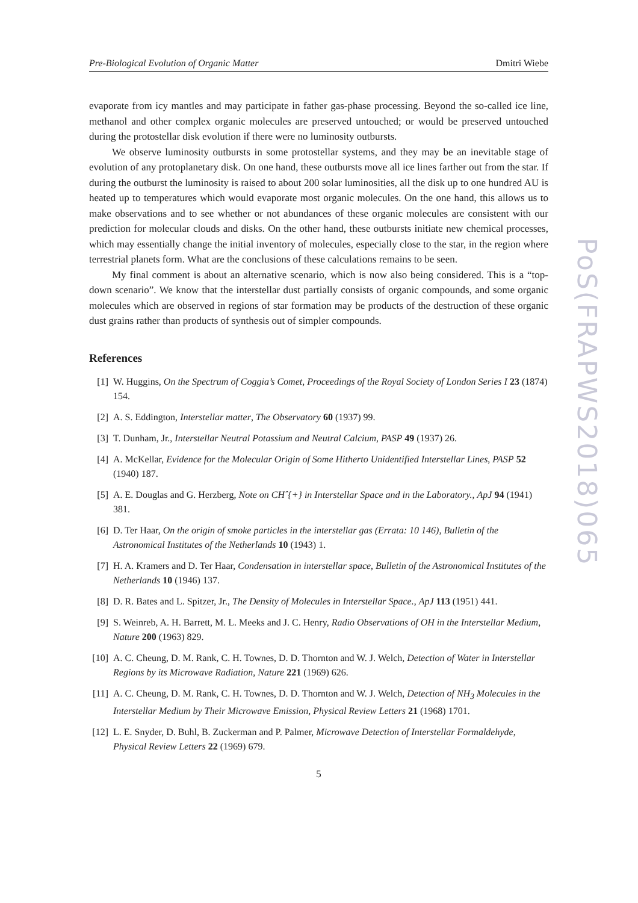Pre-Biological Evolution of Organic Matter Dmitri Wiebe
evaporate from icy mantles and may participate in father gas-phase processing. Beyond the so-called ice line, methanol and other complex organic molecules are preserved untouched; or would be preserved untouched during the protostellar disk evolution if there were no luminosity outbursts.
We observe luminosity outbursts in some protostellar systems, and they may be an inevitable stage of evolution of any protoplanetary disk. On one hand, these outbursts move all ice lines farther out from the star. If during the outburst the luminosity is raised to about 200 solar luminosities, all the disk up to one hundred AU is heated up to temperatures which would evaporate most organic molecules. On the one hand, this allows us to make observations and to see whether or not abundances of these organic molecules are consistent with our prediction for molecular clouds and disks. On the other hand, these outbursts initiate new chemical processes, which may essentially change the initial inventory of molecules, especially close to the star, in the region where terrestrial planets form. What are the conclusions of these calculations remains to be seen.
My final comment is about an alternative scenario, which is now also being considered. This is a “top-down scenario”. We know that the interstellar dust partially consists of organic compounds, and some organic molecules which are observed in regions of star formation may be products of the destruction of these organic dust grains rather than products of synthesis out of simpler compounds.
References
[1] W. Huggins, On the Spectrum of Coggia’s Comet, Proceedings of the Royal Society of London Series I 23 (1874) 154.
[2] A. S. Eddington, Interstellar matter, The Observatory 60 (1937) 99.
[3] T. Dunham, Jr., Interstellar Neutral Potassium and Neutral Calcium, PASP 49 (1937) 26.
[4] A. McKellar, Evidence for the Molecular Origin of Some Hitherto Unidentified Interstellar Lines, PASP 52 (1940) 187.
[5] A. E. Douglas and G. Herzberg, Note on CHˆ{+} in Interstellar Space and in the Laboratory., ApJ 94 (1941) 381.
[6] D. Ter Haar, On the origin of smoke particles in the interstellar gas (Errata: 10 146), Bulletin of the Astronomical Institutes of the Netherlands 10 (1943) 1.
[7] H. A. Kramers and D. Ter Haar, Condensation in interstellar space, Bulletin of the Astronomical Institutes of the Netherlands 10 (1946) 137.
[8] D. R. Bates and L. Spitzer, Jr., The Density of Molecules in Interstellar Space., ApJ 113 (1951) 441.
[9] S. Weinreb, A. H. Barrett, M. L. Meeks and J. C. Henry, Radio Observations of OH in the Interstellar Medium, Nature 200 (1963) 829.
[10] A. C. Cheung, D. M. Rank, C. H. Townes, D. D. Thornton and W. J. Welch, Detection of Water in Interstellar Regions by its Microwave Radiation, Nature 221 (1969) 626.
[11] A. C. Cheung, D. M. Rank, C. H. Townes, D. D. Thornton and W. J. Welch, Detection of NH<sub>3</sub> Molecules in the Interstellar Medium by Their Microwave Emission, Physical Review Letters 21 (1968) 1701.
[12] L. E. Snyder, D. Buhl, B. Zuckerman and P. Palmer, Microwave Detection of Interstellar Formaldehyde, Physical Review Letters 22 (1969) 679.
5
PoS(FRAPWS2018)065